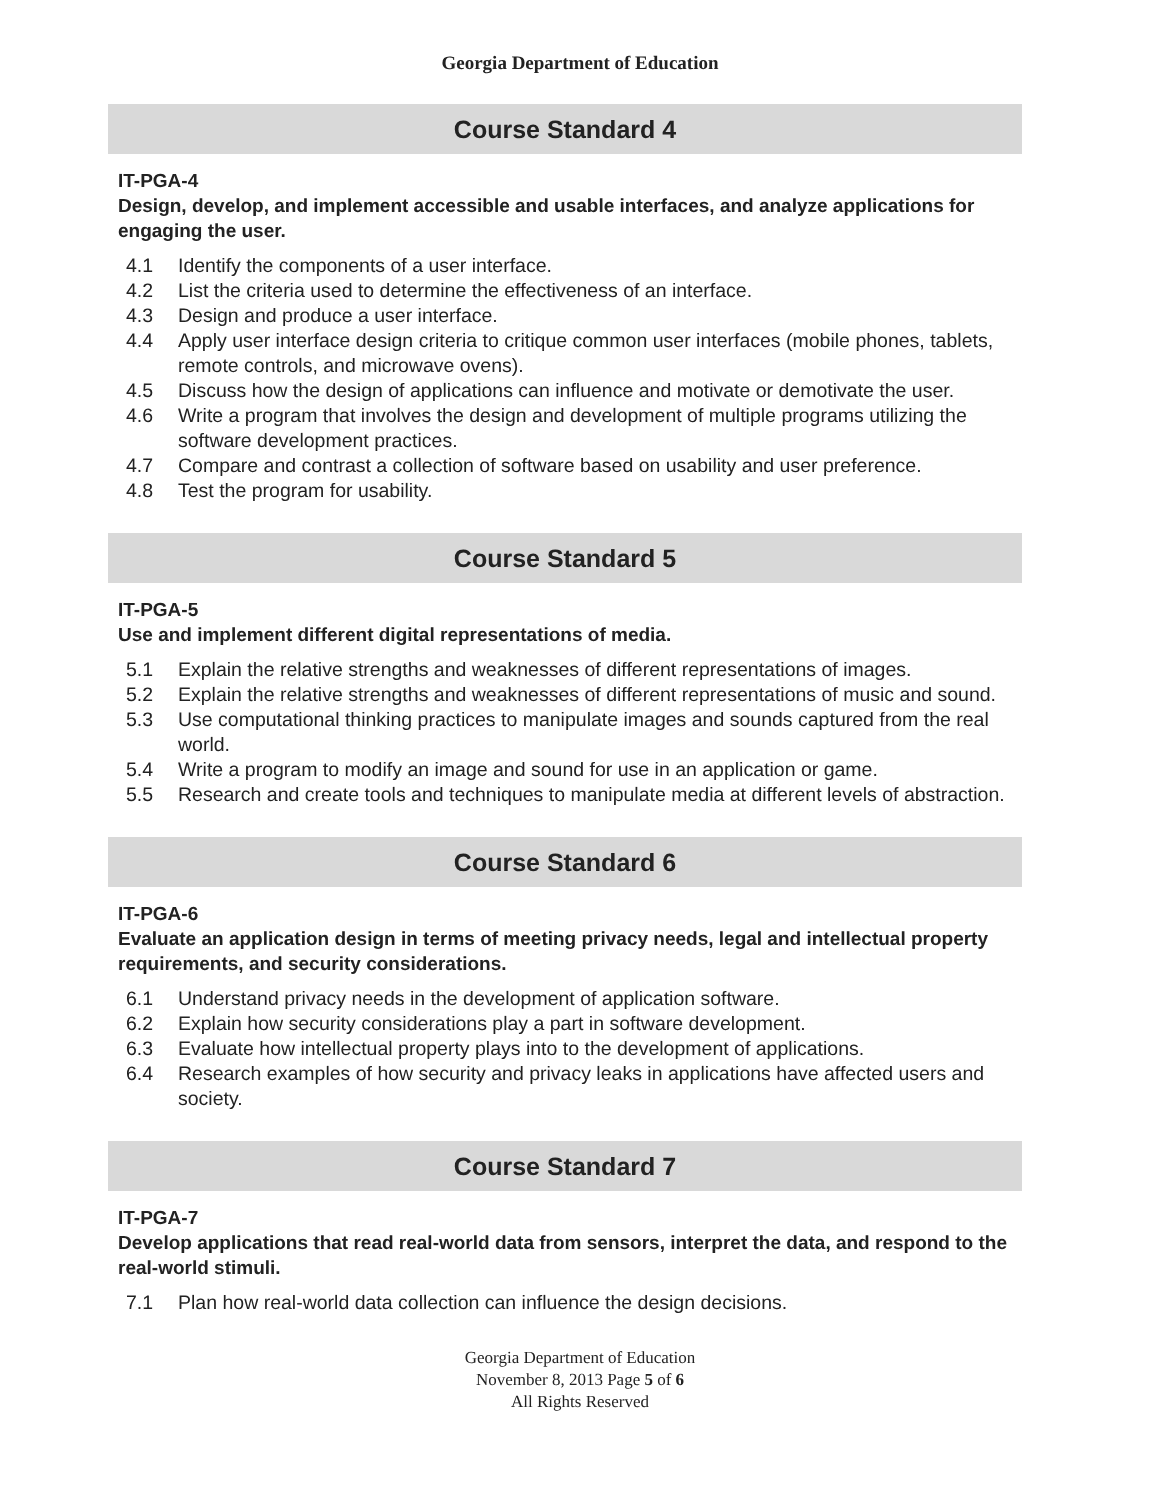Georgia Department of Education
Course Standard 4
IT-PGA-4
Design, develop, and implement accessible and usable interfaces, and analyze applications for engaging the user.
4.1 Identify the components of a user interface.
4.2 List the criteria used to determine the effectiveness of an interface.
4.3 Design and produce a user interface.
4.4 Apply user interface design criteria to critique common user interfaces (mobile phones, tablets, remote controls, and microwave ovens).
4.5 Discuss how the design of applications can influence and motivate or demotivate the user.
4.6 Write a program that involves the design and development of multiple programs utilizing the software development practices.
4.7 Compare and contrast a collection of software based on usability and user preference.
4.8 Test the program for usability.
Course Standard 5
IT-PGA-5
Use and implement different digital representations of media.
5.1 Explain the relative strengths and weaknesses of different representations of images.
5.2 Explain the relative strengths and weaknesses of different representations of music and sound.
5.3 Use computational thinking practices to manipulate images and sounds captured from the real world.
5.4 Write a program to modify an image and sound for use in an application or game.
5.5 Research and create tools and techniques to manipulate media at different levels of abstraction.
Course Standard 6
IT-PGA-6
Evaluate an application design in terms of meeting privacy needs, legal and intellectual property requirements, and security considerations.
6.1 Understand privacy needs in the development of application software.
6.2 Explain how security considerations play a part in software development.
6.3 Evaluate how intellectual property plays into to the development of applications.
6.4 Research examples of how security and privacy leaks in applications have affected users and society.
Course Standard 7
IT-PGA-7
Develop applications that read real-world data from sensors, interpret the data, and respond to the real-world stimuli.
7.1 Plan how real-world data collection can influence the design decisions.
Georgia Department of Education
November 8, 2013 Page 5 of 6
All Rights Reserved